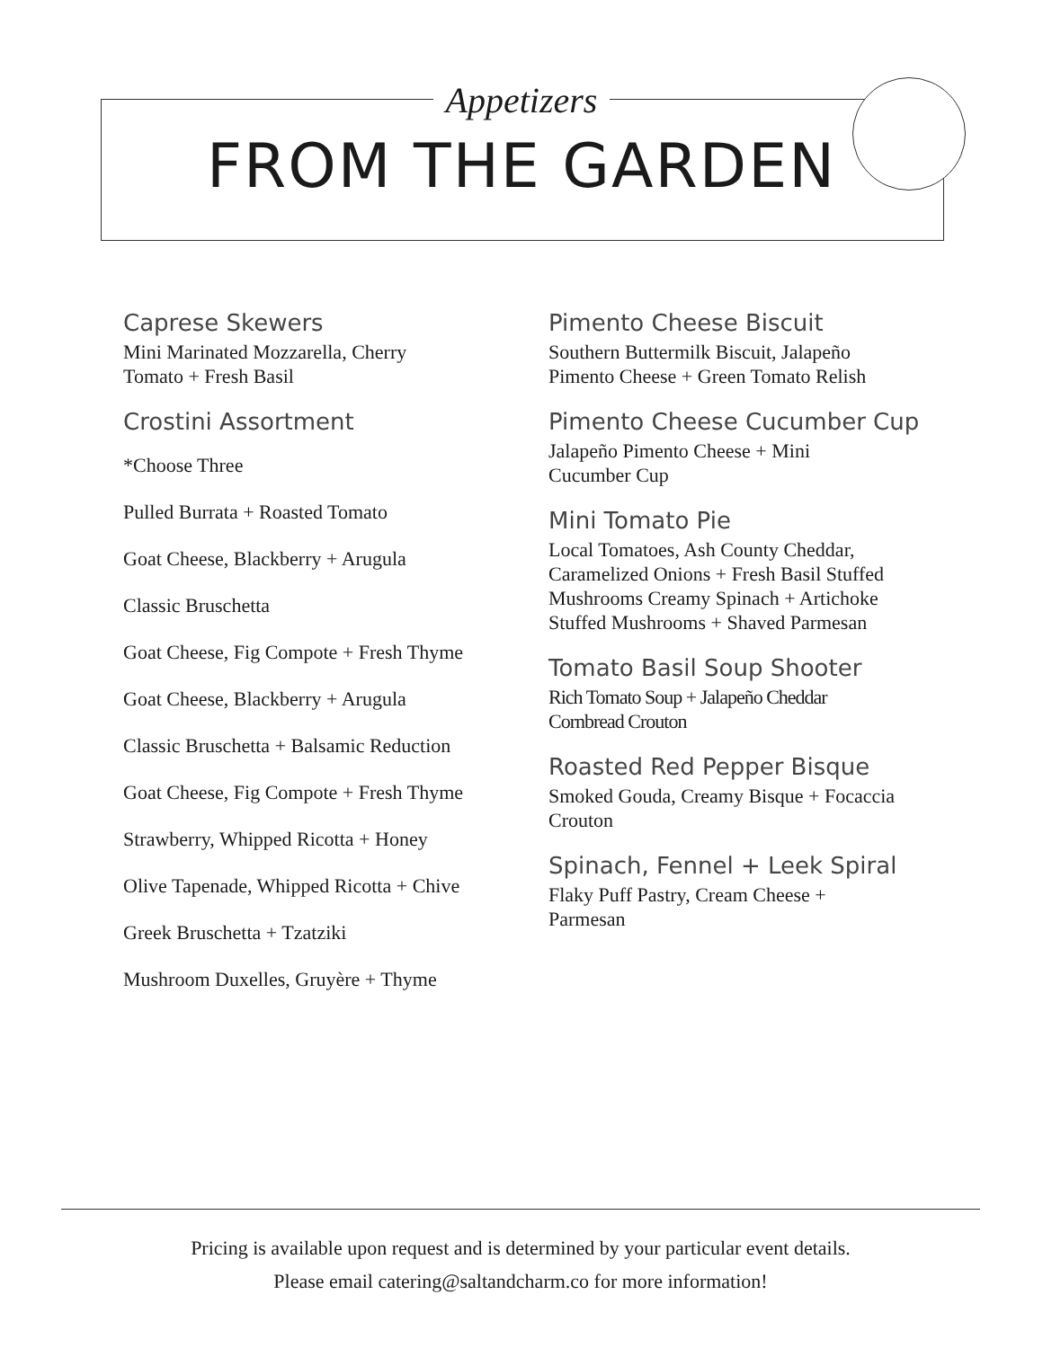Appetizers
FROM THE GARDEN
Caprese Skewers
Mini Marinated Mozzarella, Cherry
Tomato + Fresh Basil
Crostini Assortment
*Choose Three
Pulled Burrata + Roasted Tomato
Goat Cheese, Blackberry + Arugula
Classic Bruschetta
Goat Cheese, Fig Compote + Fresh Thyme
Goat Cheese, Blackberry + Arugula
Classic Bruschetta + Balsamic Reduction
Goat Cheese, Fig Compote + Fresh Thyme
Strawberry, Whipped Ricotta + Honey
Olive Tapenade, Whipped Ricotta + Chive
Greek Bruschetta + Tzatziki
Mushroom Duxelles, Gruyère + Thyme
Pimento Cheese Biscuit
Southern Buttermilk Biscuit, Jalapeño
Pimento Cheese + Green Tomato Relish
Pimento Cheese Cucumber Cup
Jalapeño Pimento Cheese + Mini
Cucumber Cup
Mini Tomato Pie
Local Tomatoes, Ash County Cheddar,
Caramelized Onions + Fresh Basil Stuffed
Mushrooms Creamy Spinach + Artichoke
Stuffed Mushrooms + Shaved Parmesan
Tomato Basil Soup Shooter
Rich Tomato Soup + Jalapeño Cheddar
Cornbread Crouton
Roasted Red Pepper Bisque
Smoked Gouda, Creamy Bisque + Focaccia
Crouton
Spinach, Fennel + Leek Spiral
Flaky Puff Pastry, Cream Cheese +
Parmesan
Pricing is available upon request and is determined by your particular event details.
Please email catering@saltandcharm.co for more information!